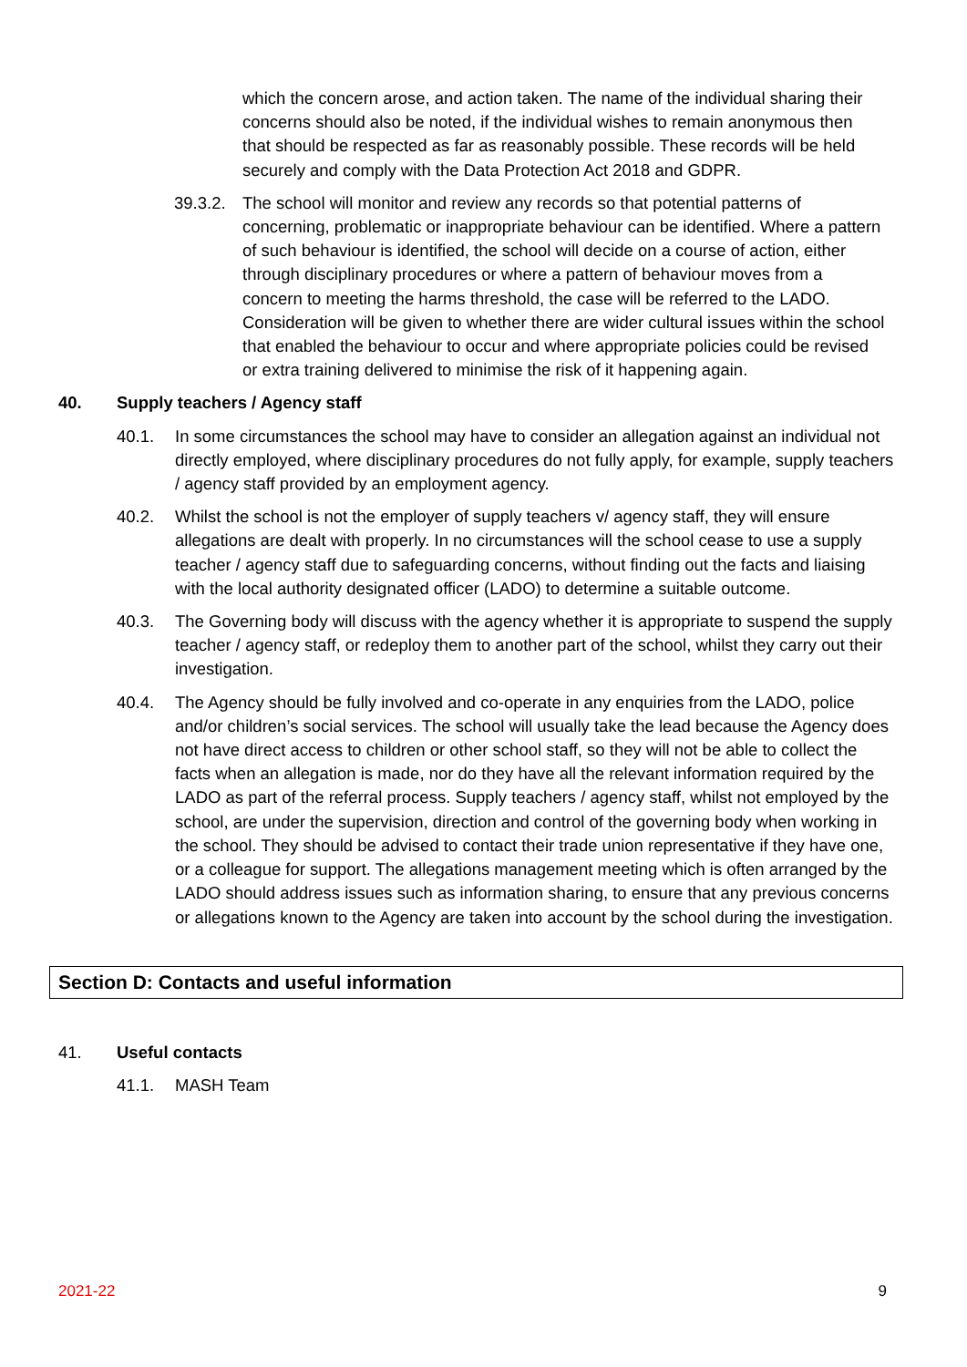which the concern arose, and action taken. The name of the individual sharing their concerns should also be noted, if the individual wishes to remain anonymous then that should be respected as far as reasonably possible. These records will be held securely and comply with the Data Protection Act 2018 and GDPR.
39.3.2.
The school will monitor and review any records so that potential patterns of concerning, problematic or inappropriate behaviour can be identified. Where a pattern of such behaviour is identified, the school will decide on a course of action, either through disciplinary procedures or where a pattern of behaviour moves from a concern to meeting the harms threshold, the case will be referred to the LADO. Consideration will be given to whether there are wider cultural issues within the school that enabled the behaviour to occur and where appropriate policies could be revised or extra training delivered to minimise the risk of it happening again.
40. Supply teachers / Agency staff
40.1. In some circumstances the school may have to consider an allegation against an individual not directly employed, where disciplinary procedures do not fully apply, for example, supply teachers / agency staff provided by an employment agency.
40.2. Whilst the school is not the employer of supply teachers v/ agency staff, they will ensure allegations are dealt with properly. In no circumstances will the school cease to use a supply teacher / agency staff due to safeguarding concerns, without finding out the facts and liaising with the local authority designated officer (LADO) to determine a suitable outcome.
40.3. The Governing body will discuss with the agency whether it is appropriate to suspend the supply teacher / agency staff, or redeploy them to another part of the school, whilst they carry out their investigation.
40.4. The Agency should be fully involved and co-operate in any enquiries from the LADO, police and/or children’s social services. The school will usually take the lead because the Agency does not have direct access to children or other school staff, so they will not be able to collect the facts when an allegation is made, nor do they have all the relevant information required by the LADO as part of the referral process. Supply teachers / agency staff, whilst not employed by the school, are under the supervision, direction and control of the governing body when working in the school. They should be advised to contact their trade union representative if they have one, or a colleague for support. The allegations management meeting which is often arranged by the LADO should address issues such as information sharing, to ensure that any previous concerns or allegations known to the Agency are taken into account by the school during the investigation.
Section D: Contacts and useful information
41. Useful contacts
41.1. MASH Team
2021-22 9